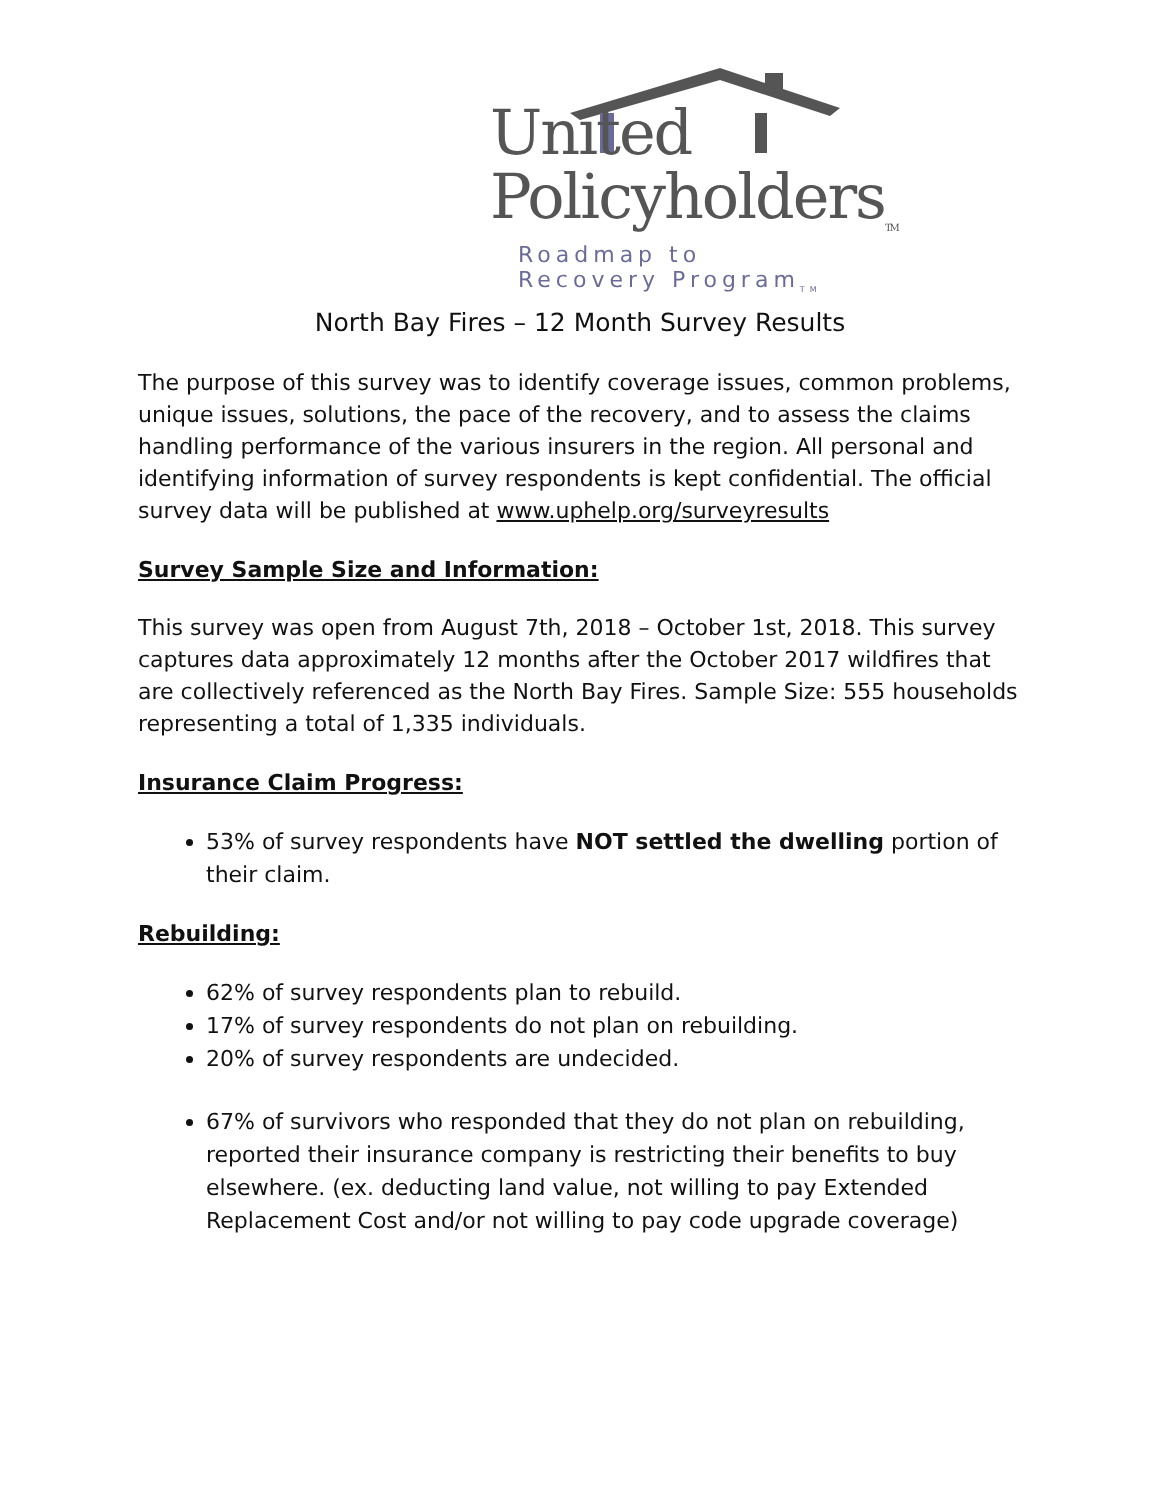United
Policyholders<sub>TM</sub>
Roadmap to Recovery Program<sub>TM</sub>
North Bay Fires – 12 Month Survey Results
The purpose of this survey was to identify coverage issues, common problems, unique issues, solutions, the pace of the recovery, and to assess the claims handling performance of the various insurers in the region. All personal and identifying information of survey respondents is kept confidential. The official survey data will be published at www.uphelp.org/surveyresults
Survey Sample Size and Information:
This survey was open from August 7th, 2018 – October 1st, 2018. This survey captures data approximately 12 months after the October 2017 wildfires that are collectively referenced as the North Bay Fires. Sample Size: 555 households representing a total of 1,335 individuals.
Insurance Claim Progress:
53% of survey respondents have NOT settled the dwelling portion of their claim.
Rebuilding:
62% of survey respondents plan to rebuild.
17% of survey respondents do not plan on rebuilding.
20% of survey respondents are undecided.
67% of survivors who responded that they do not plan on rebuilding, reported their insurance company is restricting their benefits to buy elsewhere. (ex. deducting land value, not willing to pay Extended Replacement Cost and/or not willing to pay code upgrade coverage)